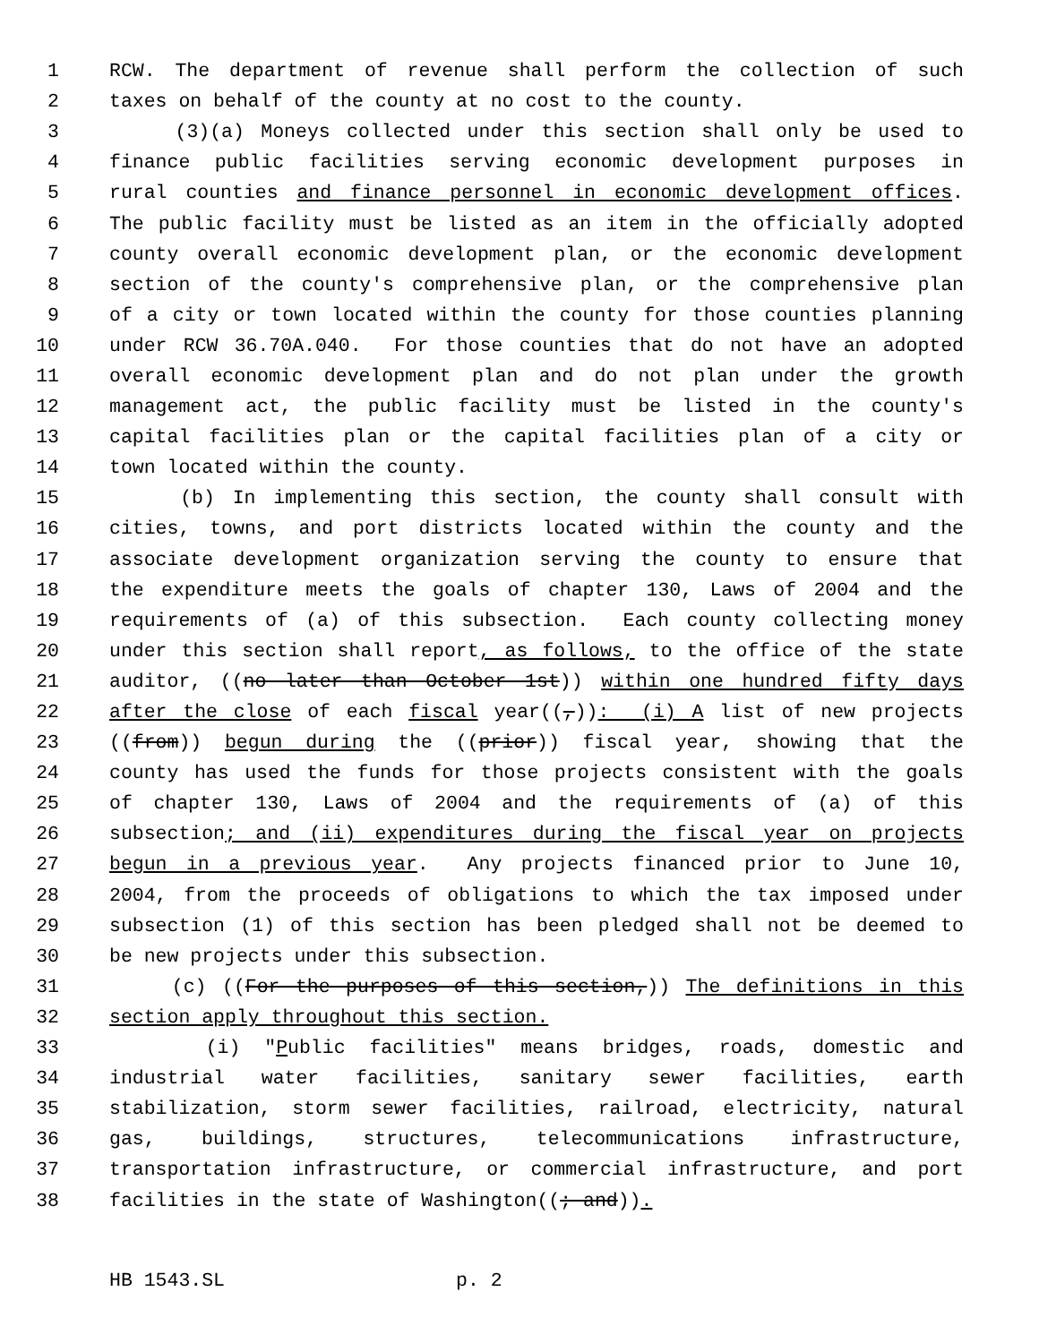1 RCW. The department of revenue shall perform the collection of such
2 taxes on behalf of the county at no cost to the county.
3 (3)(a) Moneys collected under this section shall only be used to
4 finance public facilities serving economic development purposes in
5 rural counties and finance personnel in economic development offices.
6 The public facility must be listed as an item in the officially adopted
7 county overall economic development plan, or the economic development
8 section of the county's comprehensive plan, or the comprehensive plan
9 of a city or town located within the county for those counties planning
10 under RCW 36.70A.040. For those counties that do not have an adopted
11 overall economic development plan and do not plan under the growth
12 management act, the public facility must be listed in the county's
13 capital facilities plan or the capital facilities plan of a city or
14 town located within the county.
15 (b) In implementing this section, the county shall consult with
16 cities, towns, and port districts located within the county and the
17 associate development organization serving the county to ensure that
18 the expenditure meets the goals of chapter 130, Laws of 2004 and the
19 requirements of (a) of this subsection. Each county collecting money
20 under this section shall report, as follows, to the office of the state
21 auditor, ((no later than October 1st)) within one hundred fifty days
22 after the close of each fiscal year((,)): (i) A list of new projects
23 ((from)) begun during the ((prior)) fiscal year, showing that the
24 county has used the funds for those projects consistent with the goals
25 of chapter 130, Laws of 2004 and the requirements of (a) of this
26 subsection; and (ii) expenditures during the fiscal year on projects
27 begun in a previous year. Any projects financed prior to June 10,
28 2004, from the proceeds of obligations to which the tax imposed under
29 subsection (1) of this section has been pledged shall not be deemed to
30 be new projects under this subsection.
31 (c) ((For the purposes of this section,)) The definitions in this
32 section apply throughout this section.
33 (i) "Public facilities" means bridges, roads, domestic and
34 industrial water facilities, sanitary sewer facilities, earth
35 stabilization, storm sewer facilities, railroad, electricity, natural
36 gas, buildings, structures, telecommunications infrastructure,
37 transportation infrastructure, or commercial infrastructure, and port
38 facilities in the state of Washington((; and)).
HB 1543.SL p. 2